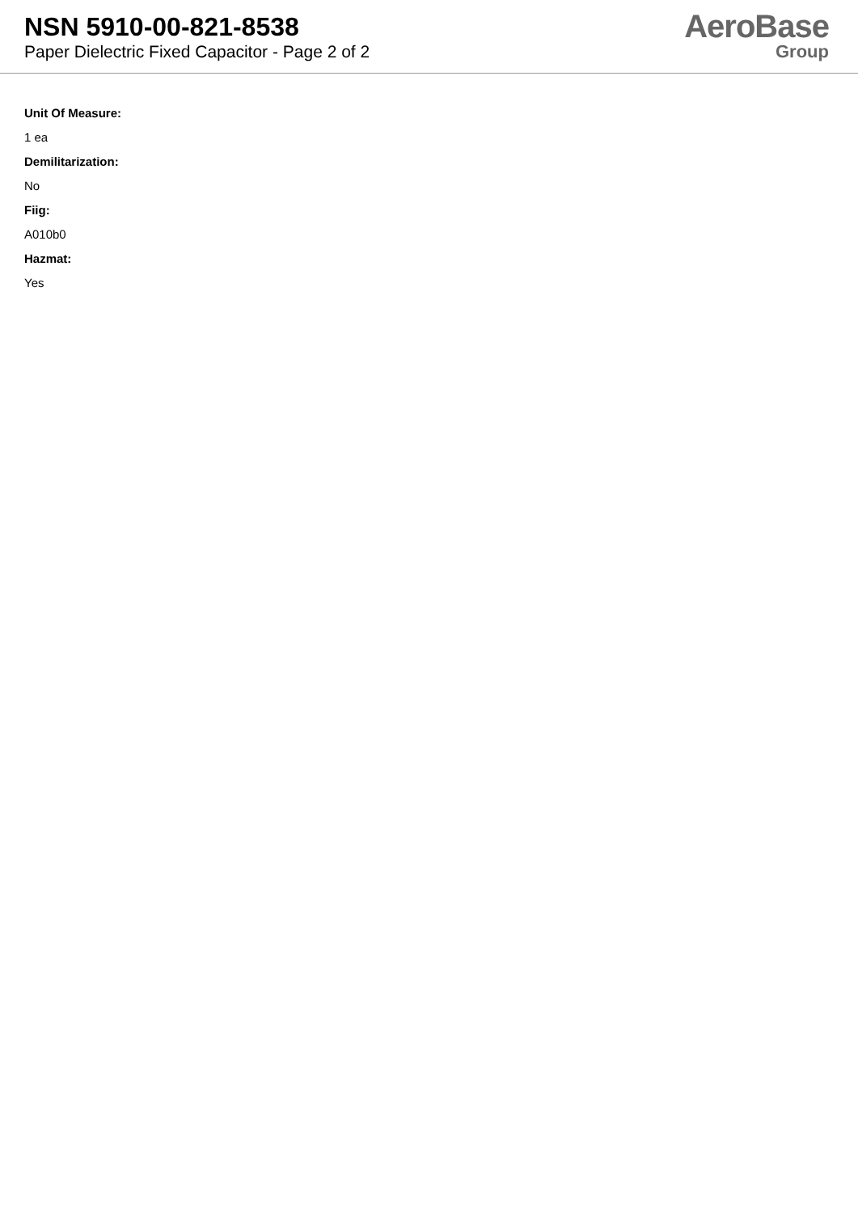NSN 5910-00-821-8538
Paper Dielectric Fixed Capacitor - Page 2 of 2
AeroBase
Group
Unit Of Measure:
1 ea
Demilitarization:
No
Fiig:
A010b0
Hazmat:
Yes